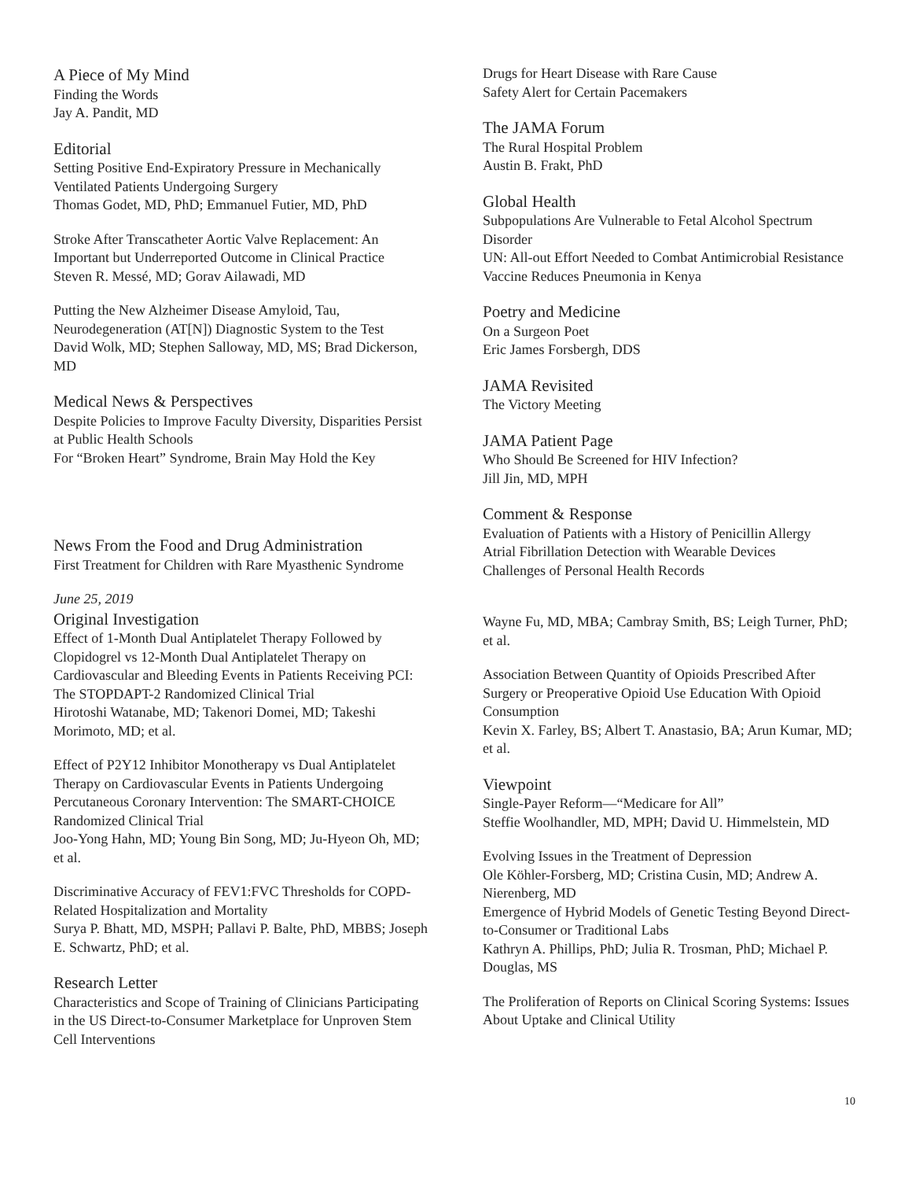A Piece of My Mind
Finding the Words
Jay A. Pandit, MD
Editorial
Setting Positive End-Expiratory Pressure in Mechanically Ventilated Patients Undergoing Surgery
Thomas Godet, MD, PhD; Emmanuel Futier, MD, PhD
Stroke After Transcatheter Aortic Valve Replacement: An Important but Underreported Outcome in Clinical Practice
Steven R. Messé, MD; Gorav Ailawadi, MD
Putting the New Alzheimer Disease Amyloid, Tau, Neurodegeneration (AT[N]) Diagnostic System to the Test
David Wolk, MD; Stephen Salloway, MD, MS; Brad Dickerson, MD
Medical News & Perspectives
Despite Policies to Improve Faculty Diversity, Disparities Persist at Public Health Schools
For “Broken Heart” Syndrome, Brain May Hold the Key
News From the Food and Drug Administration
First Treatment for Children with Rare Myasthenic Syndrome
June 25, 2019
Original Investigation
Effect of 1-Month Dual Antiplatelet Therapy Followed by Clopidogrel vs 12-Month Dual Antiplatelet Therapy on Cardiovascular and Bleeding Events in Patients Receiving PCI: The STOPDAPT-2 Randomized Clinical Trial
Hirotoshi Watanabe, MD; Takenori Domei, MD; Takeshi Morimoto, MD; et al.
Effect of P2Y12 Inhibitor Monotherapy vs Dual Antiplatelet Therapy on Cardiovascular Events in Patients Undergoing Percutaneous Coronary Intervention: The SMART-CHOICE Randomized Clinical Trial
Joo-Yong Hahn, MD; Young Bin Song, MD; Ju-Hyeon Oh, MD; et al.
Discriminative Accuracy of FEV1:FVC Thresholds for COPD-Related Hospitalization and Mortality
Surya P. Bhatt, MD, MSPH; Pallavi P. Balte, PhD, MBBS; Joseph E. Schwartz, PhD; et al.
Research Letter
Characteristics and Scope of Training of Clinicians Participating in the US Direct-to-Consumer Marketplace for Unproven Stem Cell Interventions
Drugs for Heart Disease with Rare Cause
Safety Alert for Certain Pacemakers
The JAMA Forum
The Rural Hospital Problem
Austin B. Frakt, PhD
Global Health
Subpopulations Are Vulnerable to Fetal Alcohol Spectrum Disorder
UN: All-out Effort Needed to Combat Antimicrobial Resistance
Vaccine Reduces Pneumonia in Kenya
Poetry and Medicine
On a Surgeon Poet
Eric James Forsbergh, DDS
JAMA Revisited
The Victory Meeting
JAMA Patient Page
Who Should Be Screened for HIV Infection?
Jill Jin, MD, MPH
Comment & Response
Evaluation of Patients with a History of Penicillin Allergy
Atrial Fibrillation Detection with Wearable Devices
Challenges of Personal Health Records
Wayne Fu, MD, MBA; Cambray Smith, BS; Leigh Turner, PhD; et al.
Association Between Quantity of Opioids Prescribed After Surgery or Preoperative Opioid Use Education With Opioid Consumption
Kevin X. Farley, BS; Albert T. Anastasio, BA; Arun Kumar, MD; et al.
Viewpoint
Single-Payer Reform—“Medicare for All”
Steffie Woolhandler, MD, MPH; David U. Himmelstein, MD
Evolving Issues in the Treatment of Depression
Ole Köhler-Forsberg, MD; Cristina Cusin, MD; Andrew A. Nierenberg, MD
Emergence of Hybrid Models of Genetic Testing Beyond Direct-to-Consumer or Traditional Labs
Kathryn A. Phillips, PhD; Julia R. Trosman, PhD; Michael P. Douglas, MS
The Proliferation of Reports on Clinical Scoring Systems: Issues About Uptake and Clinical Utility
10